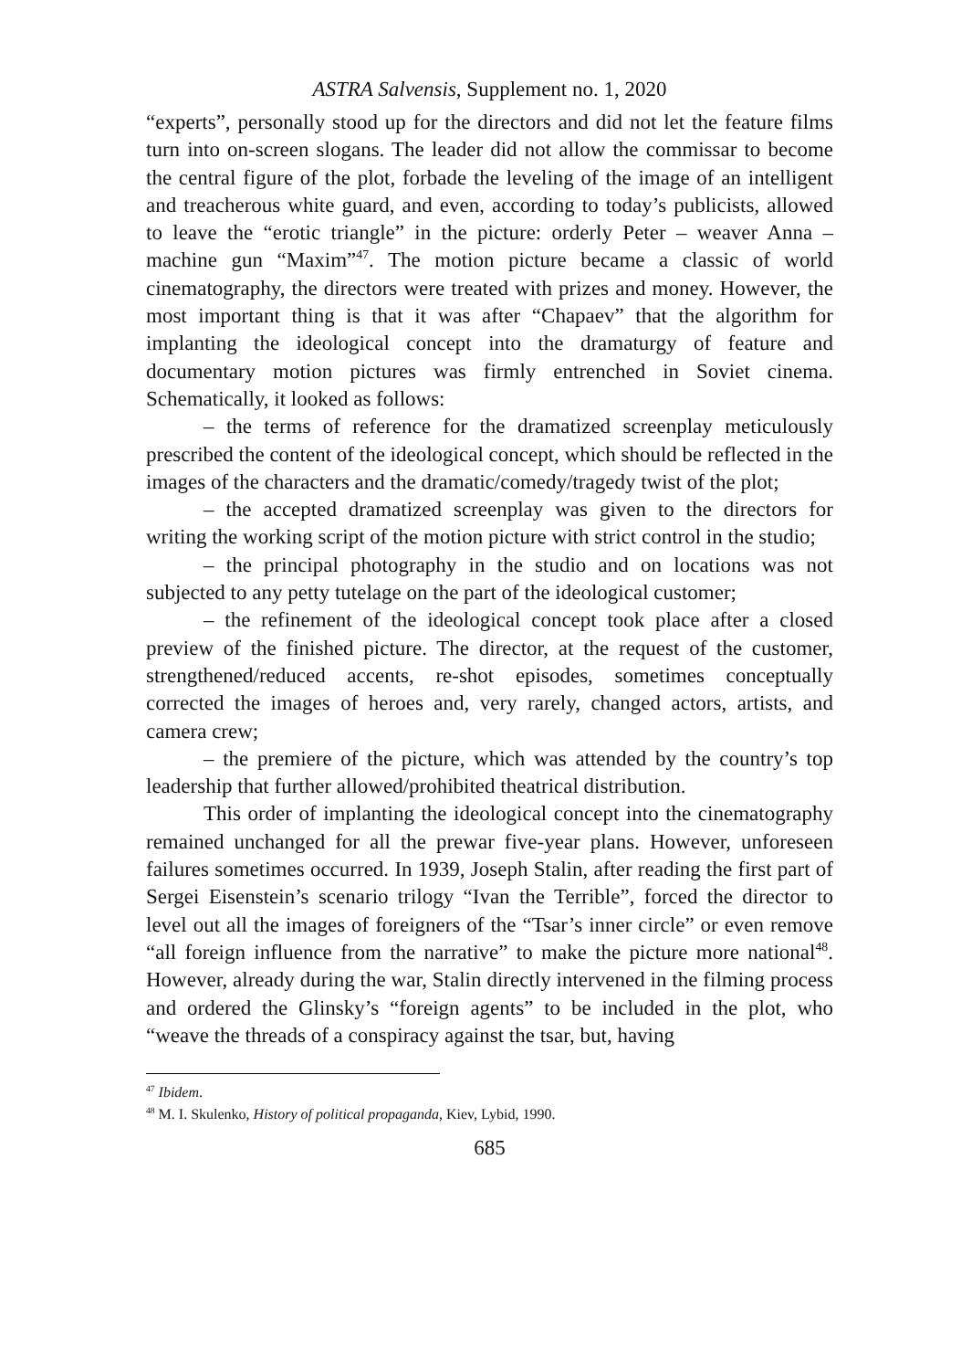ASTRA Salvensis, Supplement no. 1, 2020
“experts”, personally stood up for the directors and did not let the feature films turn into on-screen slogans. The leader did not allow the commissar to become the central figure of the plot, forbade the leveling of the image of an intelligent and treacherous white guard, and even, according to today’s publicists, allowed to leave the “erotic triangle” in the picture: orderly Peter – weaver Anna – machine gun “Maxim”<sup>47</sup>. The motion picture became a classic of world cinematography, the directors were treated with prizes and money. However, the most important thing is that it was after “Chapaev” that the algorithm for implanting the ideological concept into the dramaturgy of feature and documentary motion pictures was firmly entrenched in Soviet cinema. Schematically, it looked as follows:
– the terms of reference for the dramatized screenplay meticulously prescribed the content of the ideological concept, which should be reflected in the images of the characters and the dramatic/comedy/tragedy twist of the plot;
– the accepted dramatized screenplay was given to the directors for writing the working script of the motion picture with strict control in the studio;
– the principal photography in the studio and on locations was not subjected to any petty tutelage on the part of the ideological customer;
– the refinement of the ideological concept took place after a closed preview of the finished picture. The director, at the request of the customer, strengthened/reduced accents, re-shot episodes, sometimes conceptually corrected the images of heroes and, very rarely, changed actors, artists, and camera crew;
– the premiere of the picture, which was attended by the country’s top leadership that further allowed/prohibited theatrical distribution.
This order of implanting the ideological concept into the cinematography remained unchanged for all the prewar five-year plans. However, unforeseen failures sometimes occurred. In 1939, Joseph Stalin, after reading the first part of Sergei Eisenstein’s scenario trilogy “Ivan the Terrible”, forced the director to level out all the images of foreigners of the “Tsar’s inner circle” or even remove “all foreign influence from the narrative” to make the picture more national<sup>48</sup>. However, already during the war, Stalin directly intervened in the filming process and ordered the Glinsky’s “foreign agents” to be included in the plot, who “weave the threads of a conspiracy against the tsar, but, having
<sup>47</sup> Ibidem.
<sup>48</sup> M. I. Skulenko, History of political propaganda, Kiev, Lybid, 1990.
685